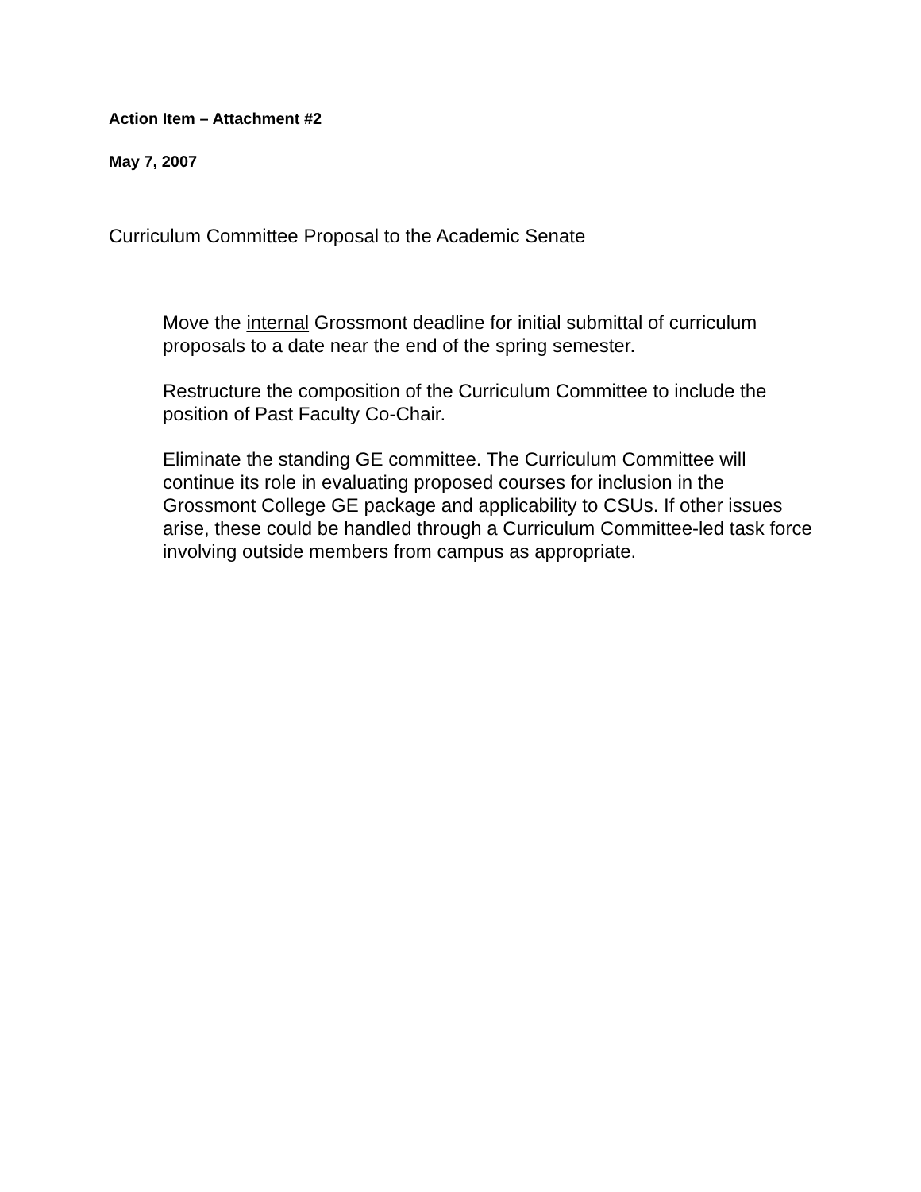Action Item – Attachment #2
May 7, 2007
Curriculum Committee Proposal to the Academic Senate
Move the internal Grossmont deadline for initial submittal of curriculum proposals to a date near the end of the spring semester.
Restructure the composition of the Curriculum Committee to include the position of Past Faculty Co-Chair.
Eliminate the standing GE committee. The Curriculum Committee will continue its role in evaluating proposed courses for inclusion in the Grossmont College GE package and applicability to CSUs. If other issues arise, these could be handled through a Curriculum Committee-led task force involving outside members from campus as appropriate.